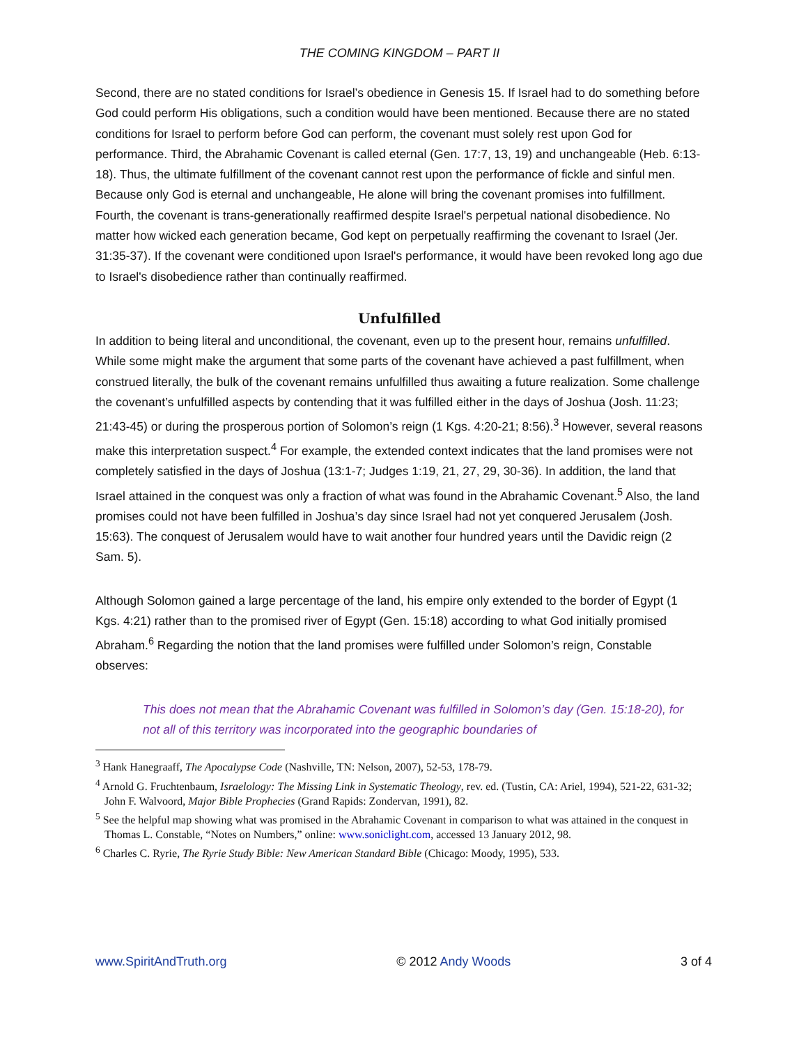THE COMING KINGDOM – PART II
Second, there are no stated conditions for Israel’s obedience in Genesis 15. If Israel had to do something before God could perform His obligations, such a condition would have been mentioned. Because there are no stated conditions for Israel to perform before God can perform, the covenant must solely rest upon God for performance. Third, the Abrahamic Covenant is called eternal (Gen. 17:7, 13, 19) and unchangeable (Heb. 6:13-18). Thus, the ultimate fulfillment of the covenant cannot rest upon the performance of fickle and sinful men. Because only God is eternal and unchangeable, He alone will bring the covenant promises into fulfillment. Fourth, the covenant is trans-generationally reaffirmed despite Israel's perpetual national disobedience. No matter how wicked each generation became, God kept on perpetually reaffirming the covenant to Israel (Jer. 31:35-37). If the covenant were conditioned upon Israel's performance, it would have been revoked long ago due to Israel's disobedience rather than continually reaffirmed.
Unfulfilled
In addition to being literal and unconditional, the covenant, even up to the present hour, remains unfulfilled. While some might make the argument that some parts of the covenant have achieved a past fulfillment, when construed literally, the bulk of the covenant remains unfulfilled thus awaiting a future realization. Some challenge the covenant’s unfulfilled aspects by contending that it was fulfilled either in the days of Joshua (Josh. 11:23; 21:43-45) or during the prosperous portion of Solomon’s reign (1 Kgs. 4:20-21; 8:56).<sup>3</sup> However, several reasons make this interpretation suspect.<sup>4</sup> For example, the extended context indicates that the land promises were not completely satisfied in the days of Joshua (13:1-7; Judges 1:19, 21, 27, 29, 30-36). In addition, the land that Israel attained in the conquest was only a fraction of what was found in the Abrahamic Covenant.<sup>5</sup> Also, the land promises could not have been fulfilled in Joshua’s day since Israel had not yet conquered Jerusalem (Josh. 15:63). The conquest of Jerusalem would have to wait another four hundred years until the Davidic reign (2 Sam. 5).
Although Solomon gained a large percentage of the land, his empire only extended to the border of Egypt (1 Kgs. 4:21) rather than to the promised river of Egypt (Gen. 15:18) according to what God initially promised Abraham.<sup>6</sup> Regarding the notion that the land promises were fulfilled under Solomon’s reign, Constable observes:
This does not mean that the Abrahamic Covenant was fulfilled in Solomon’s day (Gen. 15:18-20), for not all of this territory was incorporated into the geographic boundaries of
<sup>3</sup> Hank Hanegraaff, The Apocalypse Code (Nashville, TN: Nelson, 2007), 52-53, 178-79.
<sup>4</sup> Arnold G. Fruchtenbaum, Israelology: The Missing Link in Systematic Theology, rev. ed. (Tustin, CA: Ariel, 1994), 521-22, 631-32; John F. Walvoord, Major Bible Prophecies (Grand Rapids: Zondervan, 1991), 82.
<sup>5</sup> See the helpful map showing what was promised in the Abrahamic Covenant in comparison to what was attained in the conquest in Thomas L. Constable, “Notes on Numbers,” online: www.soniclight.com, accessed 13 January 2012, 98.
<sup>6</sup> Charles C. Ryrie, The Ryrie Study Bible: New American Standard Bible (Chicago: Moody, 1995), 533.
www.SpiritAndTruth.org © 2012 Andy Woods 3 of 4